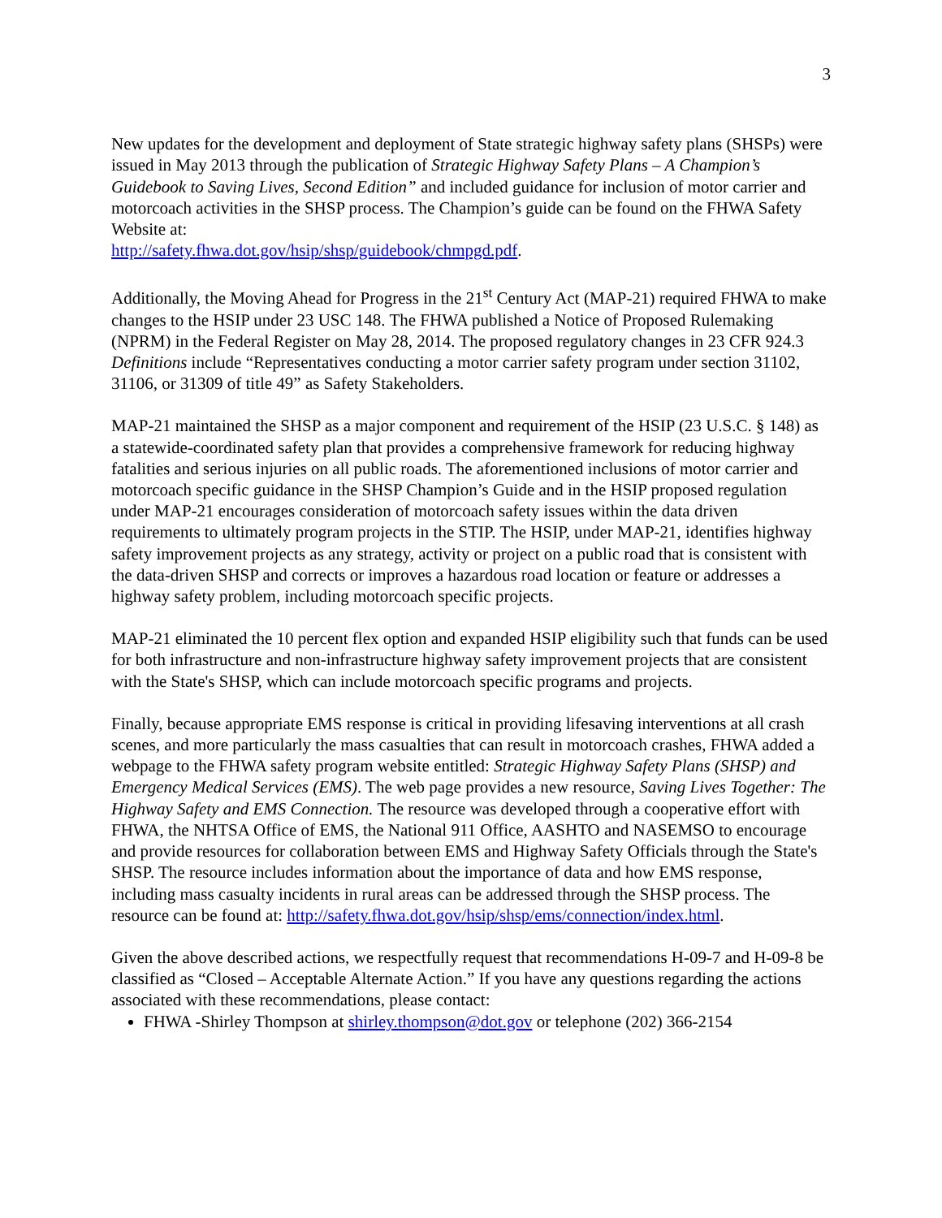3
New updates for the development and deployment of State strategic highway safety plans (SHSPs) were issued in May 2013 through the publication of Strategic Highway Safety Plans – A Champion’s Guidebook to Saving Lives, Second Edition” and included guidance for inclusion of motor carrier and motorcoach activities in the SHSP process. The Champion’s guide can be found on the FHWA Safety Website at:
http://safety.fhwa.dot.gov/hsip/shsp/guidebook/chmpgd.pdf.
Additionally, the Moving Ahead for Progress in the 21<sup>st</sup> Century Act (MAP-21) required FHWA to make changes to the HSIP under 23 USC 148. The FHWA published a Notice of Proposed Rulemaking (NPRM) in the Federal Register on May 28, 2014. The proposed regulatory changes in 23 CFR 924.3 Definitions include “Representatives conducting a motor carrier safety program under section 31102, 31106, or 31309 of title 49” as Safety Stakeholders.
MAP-21 maintained the SHSP as a major component and requirement of the HSIP (23 U.S.C. § 148) as a statewide-coordinated safety plan that provides a comprehensive framework for reducing highway fatalities and serious injuries on all public roads. The aforementioned inclusions of motor carrier and motorcoach specific guidance in the SHSP Champion’s Guide and in the HSIP proposed regulation under MAP-21 encourages consideration of motorcoach safety issues within the data driven requirements to ultimately program projects in the STIP. The HSIP, under MAP-21, identifies highway safety improvement projects as any strategy, activity or project on a public road that is consistent with the data-driven SHSP and corrects or improves a hazardous road location or feature or addresses a highway safety problem, including motorcoach specific projects.
MAP-21 eliminated the 10 percent flex option and expanded HSIP eligibility such that funds can be used for both infrastructure and non-infrastructure highway safety improvement projects that are consistent with the State's SHSP, which can include motorcoach specific programs and projects.
Finally, because appropriate EMS response is critical in providing lifesaving interventions at all crash scenes, and more particularly the mass casualties that can result in motorcoach crashes, FHWA added a webpage to the FHWA safety program website entitled: Strategic Highway Safety Plans (SHSP) and Emergency Medical Services (EMS). The web page provides a new resource, Saving Lives Together: The Highway Safety and EMS Connection. The resource was developed through a cooperative effort with FHWA, the NHTSA Office of EMS, the National 911 Office, AASHTO and NASEMSO to encourage and provide resources for collaboration between EMS and Highway Safety Officials through the State's SHSP. The resource includes information about the importance of data and how EMS response, including mass casualty incidents in rural areas can be addressed through the SHSP process. The resource can be found at: http://safety.fhwa.dot.gov/hsip/shsp/ems/connection/index.html.
Given the above described actions, we respectfully request that recommendations H-09-7 and H-09-8 be classified as “Closed – Acceptable Alternate Action.” If you have any questions regarding the actions associated with these recommendations, please contact:
FHWA -Shirley Thompson at shirley.thompson@dot.gov or telephone (202) 366-2154